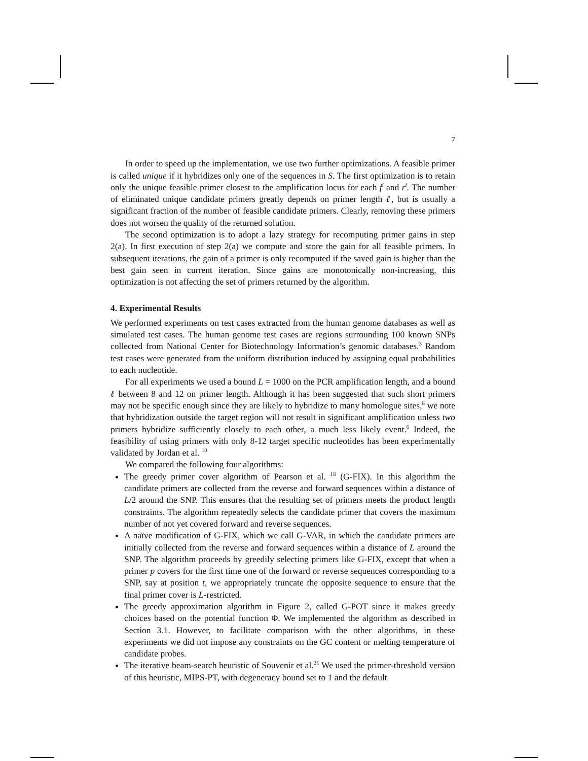7
In order to speed up the implementation, we use two further optimizations. A feasible primer is called unique if it hybridizes only one of the sequences in S. The first optimization is to retain only the unique feasible primer closest to the amplification locus for each f<sup>i</sup> and r<sup>i</sup>. The number of eliminated unique candidate primers greatly depends on primer length ℓ, but is usually a significant fraction of the number of feasible candidate primers. Clearly, removing these primers does not worsen the quality of the returned solution.
The second optimization is to adopt a lazy strategy for recomputing primer gains in step 2(a). In first execution of step 2(a) we compute and store the gain for all feasible primers. In subsequent iterations, the gain of a primer is only recomputed if the saved gain is higher than the best gain seen in current iteration. Since gains are monotonically non-increasing, this optimization is not affecting the set of primers returned by the algorithm.
4. Experimental Results
We performed experiments on test cases extracted from the human genome databases as well as simulated test cases. The human genome test cases are regions surrounding 100 known SNPs collected from National Center for Biotechnology Information’s genomic databases.<sup>3</sup> Random test cases were generated from the uniform distribution induced by assigning equal probabilities to each nucleotide.
For all experiments we used a bound L = 1000 on the PCR amplification length, and a bound ℓ between 8 and 12 on primer length. Although it has been suggested that such short primers may not be specific enough since they are likely to hybridize to many homologue sites,<sup>8</sup> we note that hybridization outside the target region will not result in significant amplification unless two primers hybridize sufficiently closely to each other, a much less likely event.<sup>6</sup> Indeed, the feasibility of using primers with only 8-12 target specific nucleotides has been experimentally validated by Jordan et al. <sup>10</sup>
We compared the following four algorithms:
The greedy primer cover algorithm of Pearson et al. <sup>18</sup> (G-FIX). In this algorithm the candidate primers are collected from the reverse and forward sequences within a distance of L/2 around the SNP. This ensures that the resulting set of primers meets the product length constraints. The algorithm repeatedly selects the candidate primer that covers the maximum number of not yet covered forward and reverse sequences.
A naïve modification of G-FIX, which we call G-VAR, in which the candidate primers are initially collected from the reverse and forward sequences within a distance of L around the SNP. The algorithm proceeds by greedily selecting primers like G-FIX, except that when a primer p covers for the first time one of the forward or reverse sequences corresponding to a SNP, say at position t, we appropriately truncate the opposite sequence to ensure that the final primer cover is L-restricted.
The greedy approximation algorithm in Figure 2, called G-POT since it makes greedy choices based on the potential function Φ. We implemented the algorithm as described in Section 3.1. However, to facilitate comparison with the other algorithms, in these experiments we did not impose any constraints on the GC content or melting temperature of candidate probes.
The iterative beam-search heuristic of Souvenir et al.<sup>21</sup> We used the primer-threshold version of this heuristic, MIPS-PT, with degeneracy bound set to 1 and the default